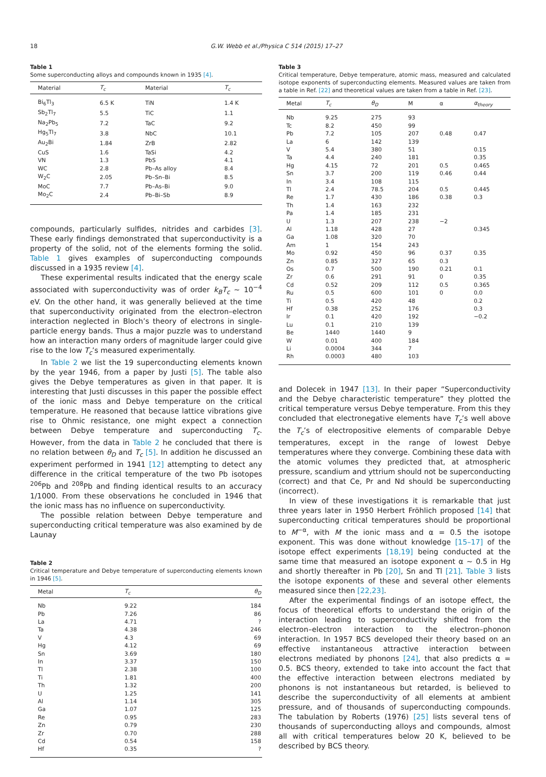18 G.W. Webb et al./Physica C 514 (2015) 17–27
Table 1
Some superconducting alloys and compounds known in 1935 [4].
| Material | T<sub>c</sub> | Material | T<sub>c</sub> |
| --- | --- | --- | --- |
| Bi<sub>6</sub>Tl<sub>3</sub> | 6.5 K | TiN | 1.4 K |
| Sb<sub>2</sub>Tl<sub>7</sub> | 5.5 | TiC | 1.1 |
| Na<sub>2</sub>Pb<sub>5</sub> | 7.2 | TaC | 9.2 |
| Hg<sub>5</sub>Tl<sub>7</sub> | 3.8 | NbC | 10.1 |
| Au<sub>2</sub>Bi | 1.84 | ZrB | 2.82 |
| CuS | 1.6 | TaSi | 4.2 |
| VN | 1.3 | PbS | 4.1 |
| WC | 2.8 | Pb–As alloy | 8.4 |
| W<sub>2</sub>C | 2.05 | Pb–Sn–Bi | 8.5 |
| MoC | 7.7 | Pb–As–Bi | 9.0 |
| Mo<sub>2</sub>C | 2.4 | Pb–Bi–Sb | 8.9 |
compounds, particularly sulfides, nitrides and carbides [3]. These early findings demonstrated that superconductivity is a property of the solid, not of the elements forming the solid. Table 1 gives examples of superconducting compounds discussed in a 1935 review [4].
These experimental results indicated that the energy scale associated with superconductivity was of order k<sub>B</sub>T<sub>c</sub> ~ 10<sup>−4</sup> eV. On the other hand, it was generally believed at the time that superconductivity originated from the electron–electron interaction neglected in Bloch’s theory of electrons in single-particle energy bands. Thus a major puzzle was to understand how an interaction many orders of magnitude larger could give rise to the low T<sub>c</sub>’s measured experimentally.
In Table 2 we list the 19 superconducting elements known by the year 1946, from a paper by Justi [5]. The table also gives the Debye temperatures as given in that paper. It is interesting that Justi discusses in this paper the possible effect of the ionic mass and Debye temperature on the critical temperature. He reasoned that because lattice vibrations give rise to Ohmic resistance, one might expect a connection between Debye temperature and superconducting T<sub>c</sub>. However, from the data in Table 2 he concluded that there is no relation between θ<sub>D</sub> and T<sub>c</sub> [5]. In addition he discussed an experiment performed in 1941 [12] attempting to detect any difference in the critical temperature of the two Pb isotopes <sup>206</sup>Pb and <sup>208</sup>Pb and finding identical results to an accuracy 1/1000. From these observations he concluded in 1946 that the ionic mass has no influence on superconductivity.
The possible relation between Debye temperature and superconducting critical temperature was also examined by de Launay
Table 2
Critical temperature and Debye temperature of superconducting elements known in 1946 [5].
| Metal | T<sub>c</sub> | θ<sub>D</sub> |
| --- | --- | --- |
| Nb | 9.22 | 184 |
| Pb | 7.26 | 86 |
| La | 4.71 | ? |
| Ta | 4.38 | 246 |
| V | 4.3 | 69 |
| Hg | 4.12 | 69 |
| Sn | 3.69 | 180 |
| In | 3.37 | 150 |
| Tl | 2.38 | 100 |
| Ti | 1.81 | 400 |
| Th | 1.32 | 200 |
| U | 1.25 | 141 |
| Al | 1.14 | 305 |
| Ga | 1.07 | 125 |
| Re | 0.95 | 283 |
| Zn | 0.79 | 230 |
| Zr | 0.70 | 288 |
| Cd | 0.54 | 158 |
| Hf | 0.35 | ? |
Table 3
Critical temperature, Debye temperature, atomic mass, measured and calculated isotope exponents of superconducting elements. Measured values are taken from a table in Ref. [22] and theoretical values are taken from a table in Ref. [23].
| Metal | T<sub>c</sub> | θ<sub>D</sub> | M | α | α<sub>theory</sub> |
| --- | --- | --- | --- | --- | --- |
| Nb | 9.25 | 275 | 93 | | |
| Tc | 8.2 | 450 | 99 | | |
| Pb | 7.2 | 105 | 207 | 0.48 | 0.47 |
| La | 6 | 142 | 139 | | |
| V | 5.4 | 380 | 51 | | 0.15 |
| Ta | 4.4 | 240 | 181 | | 0.35 |
| Hg | 4.15 | 72 | 201 | 0.5 | 0.465 |
| Sn | 3.7 | 200 | 119 | 0.46 | 0.44 |
| In | 3.4 | 108 | 115 | | |
| Tl | 2.4 | 78.5 | 204 | 0.5 | 0.445 |
| Re | 1.7 | 430 | 186 | 0.38 | 0.3 |
| Th | 1.4 | 163 | 232 | | |
| Pa | 1.4 | 185 | 231 | | |
| U | 1.3 | 207 | 238 | −2 | |
| Al | 1.18 | 428 | 27 | | 0.345 |
| Ga | 1.08 | 320 | 70 | | |
| Am | 1 | 154 | 243 | | |
| Mo | 0.92 | 450 | 96 | 0.37 | 0.35 |
| Zn | 0.85 | 327 | 65 | 0.3 | |
| Os | 0.7 | 500 | 190 | 0.21 | 0.1 |
| Zr | 0.6 | 291 | 91 | 0 | 0.35 |
| Cd | 0.52 | 209 | 112 | 0.5 | 0.365 |
| Ru | 0.5 | 600 | 101 | 0 | 0.0 |
| Ti | 0.5 | 420 | 48 | | 0.2 |
| Hf | 0.38 | 252 | 176 | | 0.3 |
| Ir | 0.1 | 420 | 192 | | −0.2 |
| Lu | 0.1 | 210 | 139 | | |
| Be | 1440 | 1440 | 9 | | |
| W | 0.01 | 400 | 184 | | |
| Li | 0.0004 | 344 | 7 | | |
| Rh | 0.0003 | 480 | 103 | | |
and Dolecek in 1947 [13]. In their paper “Superconductivity and the Debye characteristic temperature” they plotted the critical temperature versus Debye temperature. From this they concluded that electronegative elements have T<sub>c</sub>’s well above the T<sub>c</sub>’s of electropositive elements of comparable Debye temperatures, except in the range of lowest Debye temperatures where they converge. Combining these data with the atomic volumes they predicted that, at atmospheric pressure, scandium and yttrium should not be superconducting (correct) and that Ce, Pr and Nd should be superconducting (incorrect).
In view of these investigations it is remarkable that just three years later in 1950 Herbert Fröhlich proposed [14] that superconducting critical temperatures should be proportional to M<sup>−α</sup>, with M the ionic mass and α = 0.5 the isotope exponent. This was done without knowledge [15–17] of the isotope effect experiments [18,19] being conducted at the same time that measured an isotope exponent α ~ 0.5 in Hg and shortly thereafter in Pb [20], Sn and Tl [21]. Table 3 lists the isotope exponents of these and several other elements measured since then [22,23].
After the experimental findings of an isotope effect, the focus of theoretical efforts to understand the origin of the interaction leading to superconductivity shifted from the electron–electron interaction to the electron–phonon interaction. In 1957 BCS developed their theory based on an effective instantaneous attractive interaction between electrons mediated by phonons [24], that also predicts α = 0.5. BCS theory, extended to take into account the fact that the effective interaction between electrons mediated by phonons is not instantaneous but retarded, is believed to describe the superconductivity of all elements at ambient pressure, and of thousands of superconducting compounds. The tabulation by Roberts (1976) [25] lists several tens of thousands of superconducting alloys and compounds, almost all with critical temperatures below 20 K, believed to be described by BCS theory.